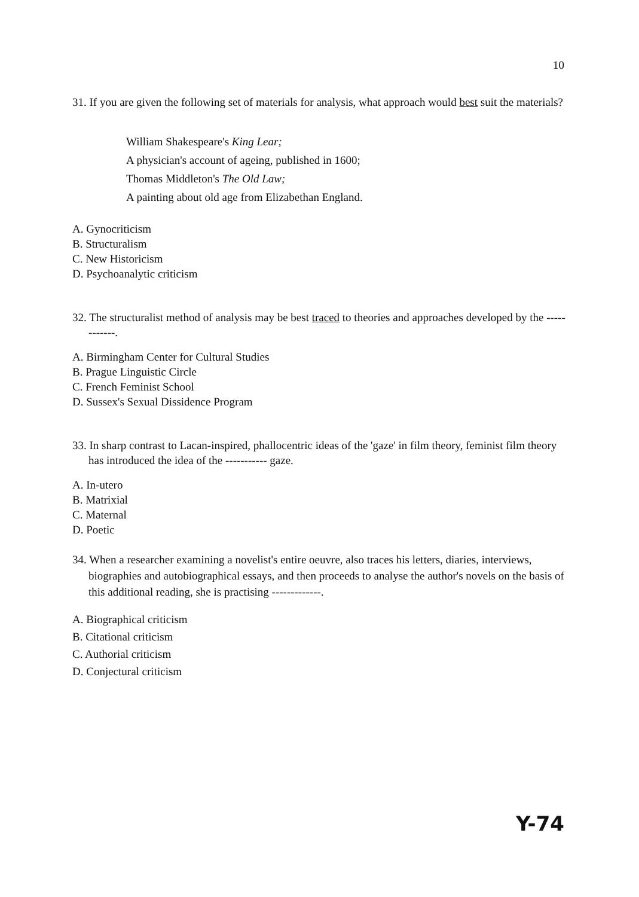10
31. If you are given the following set of materials for analysis, what approach would best suit the materials?
William Shakespeare's King Lear;
A physician's account of ageing, published in 1600;
Thomas Middleton's The Old Law;
A painting about old age from Elizabethan England.
A. Gynocriticism
B. Structuralism
C. New Historicism
D. Psychoanalytic criticism
32. The structuralist method of analysis may be best traced to theories and approaches developed by the ------------.
A. Birmingham Center for Cultural Studies
B. Prague Linguistic Circle
C. French Feminist School
D. Sussex's Sexual Dissidence Program
33. In sharp contrast to Lacan-inspired, phallocentric ideas of the 'gaze' in film theory, feminist film theory has introduced the idea of the ----------- gaze.
A. In-utero
B. Matrixial
C. Maternal
D. Poetic
34. When a researcher examining a novelist's entire oeuvre, also traces his letters, diaries, interviews, biographies and autobiographical essays, and then proceeds to analyse the author's novels on the basis of this additional reading, she is practising -------------.
A. Biographical criticism
B. Citational criticism
C. Authorial criticism
D. Conjectural criticism
Y-74